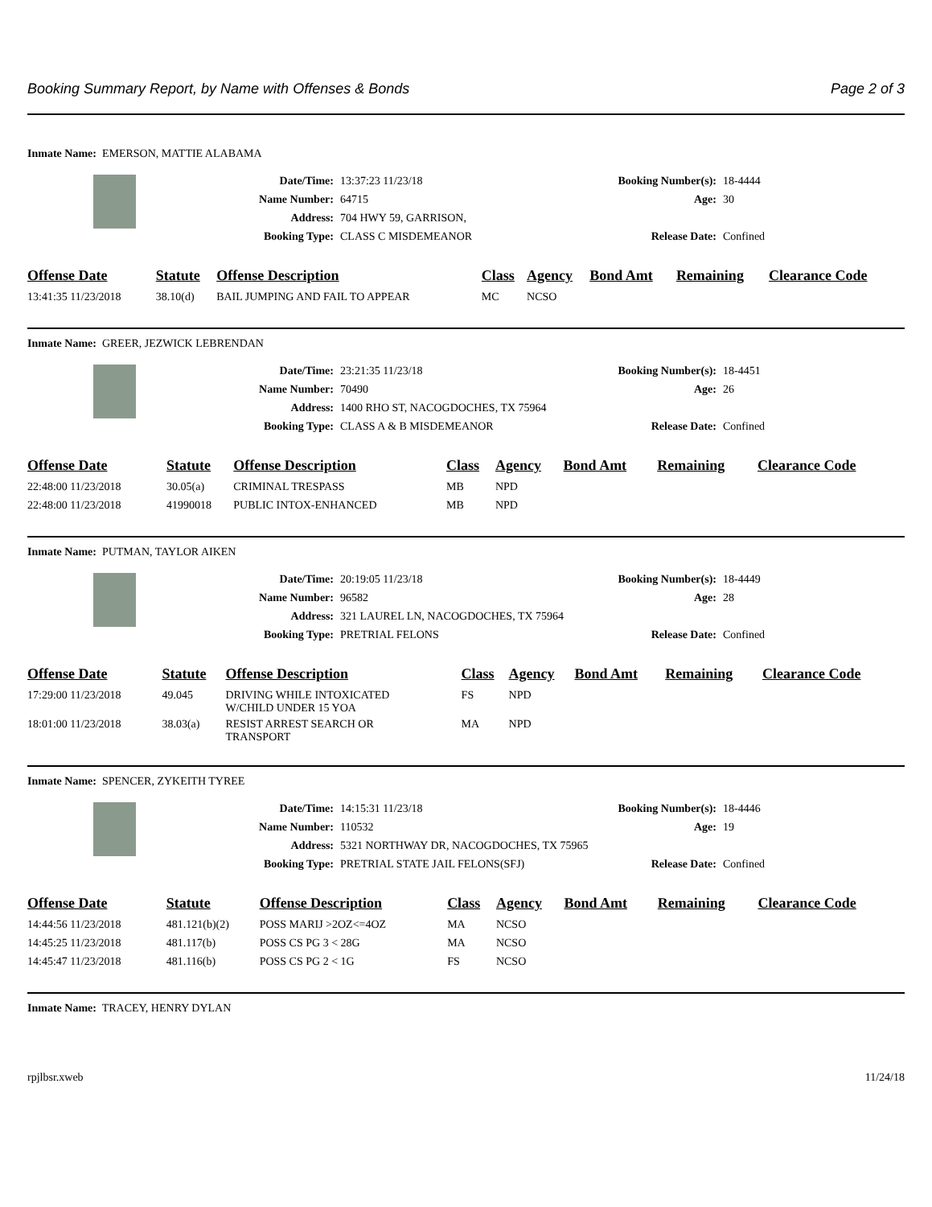Booking Summary Report, by Name with Offenses & Bonds Page 2 of 3
Inmate Name: EMERSON, MATTIE ALABAMA
Date/Time: 13:37:23 11/23/18
Name Number: 64715
Address: 704 HWY 59, GARRISON,
Booking Type: CLASS C MISDEMEANOR
Booking Number(s): 18-4444
Age: 30
Release Date: Confined
| Offense Date | Statute | Offense Description | Class | Agency | Bond Amt | Remaining | Clearance Code |
| --- | --- | --- | --- | --- | --- | --- | --- |
| 13:41:35 11/23/2018 | 38.10(d) | BAIL JUMPING AND FAIL TO APPEAR | MC | NCSO | | | |
Inmate Name: GREER, JEZWICK LEBRENDAN
Date/Time: 23:21:35 11/23/18
Name Number: 70490
Address: 1400 RHO ST, NACOGDOCHES, TX 75964
Booking Type: CLASS A & B MISDEMEANOR
Booking Number(s): 18-4451
Age: 26
Release Date: Confined
| Offense Date | Statute | Offense Description | Class | Agency | Bond Amt | Remaining | Clearance Code |
| --- | --- | --- | --- | --- | --- | --- | --- |
| 22:48:00 11/23/2018 | 30.05(a) | CRIMINAL TRESPASS | MB | NPD | | | |
| 22:48:00 11/23/2018 | 41990018 | PUBLIC INTOX-ENHANCED | MB | NPD | | | |
Inmate Name: PUTMAN, TAYLOR AIKEN
Date/Time: 20:19:05 11/23/18
Name Number: 96582
Address: 321 LAUREL LN, NACOGDOCHES, TX 75964
Booking Type: PRETRIAL FELONS
Booking Number(s): 18-4449
Age: 28
Release Date: Confined
| Offense Date | Statute | Offense Description | Class | Agency | Bond Amt | Remaining | Clearance Code |
| --- | --- | --- | --- | --- | --- | --- | --- |
| 17:29:00 11/23/2018 | 49.045 | DRIVING WHILE INTOXICATED W/CHILD UNDER 15 YOA | FS | NPD | | | |
| 18:01:00 11/23/2018 | 38.03(a) | RESIST ARREST SEARCH OR TRANSPORT | MA | NPD | | | |
Inmate Name: SPENCER, ZYKEITH TYREE
Date/Time: 14:15:31 11/23/18
Name Number: 110532
Address: 5321 NORTHWAY DR, NACOGDOCHES, TX 75965
Booking Type: PRETRIAL STATE JAIL FELONS(SFJ)
Booking Number(s): 18-4446
Age: 19
Release Date: Confined
| Offense Date | Statute | Offense Description | Class | Agency | Bond Amt | Remaining | Clearance Code |
| --- | --- | --- | --- | --- | --- | --- | --- |
| 14:44:56 11/23/2018 | 481.121(b)(2) | POSS MARIJ >2OZ<=4OZ | MA | NCSO | | | |
| 14:45:25 11/23/2018 | 481.117(b) | POSS CS PG 3 < 28G | MA | NCSO | | | |
| 14:45:47 11/23/2018 | 481.116(b) | POSS CS PG 2 < 1G | FS | NCSO | | | |
Inmate Name: TRACEY, HENRY DYLAN
rpjlbsr.xweb 11/24/18